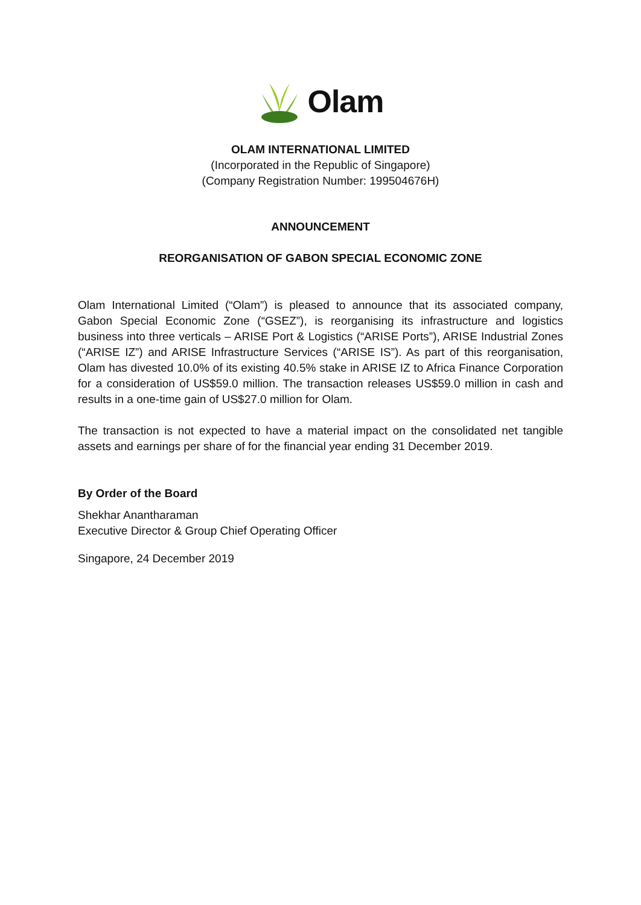Olam
OLAM INTERNATIONAL LIMITED
(Incorporated in the Republic of Singapore)
(Company Registration Number: 199504676H)
ANNOUNCEMENT
REORGANISATION OF GABON SPECIAL ECONOMIC ZONE
Olam International Limited (“Olam”) is pleased to announce that its associated company, Gabon Special Economic Zone (“GSEZ”), is reorganising its infrastructure and logistics business into three verticals – ARISE Port & Logistics (“ARISE Ports”), ARISE Industrial Zones (“ARISE IZ”) and ARISE Infrastructure Services (“ARISE IS”). As part of this reorganisation, Olam has divested 10.0% of its existing 40.5% stake in ARISE IZ to Africa Finance Corporation for a consideration of US$59.0 million. The transaction releases US$59.0 million in cash and results in a one-time gain of US$27.0 million for Olam.
The transaction is not expected to have a material impact on the consolidated net tangible assets and earnings per share of for the financial year ending 31 December 2019.
By Order of the Board
Shekhar Anantharaman
Executive Director & Group Chief Operating Officer
Singapore, 24 December 2019